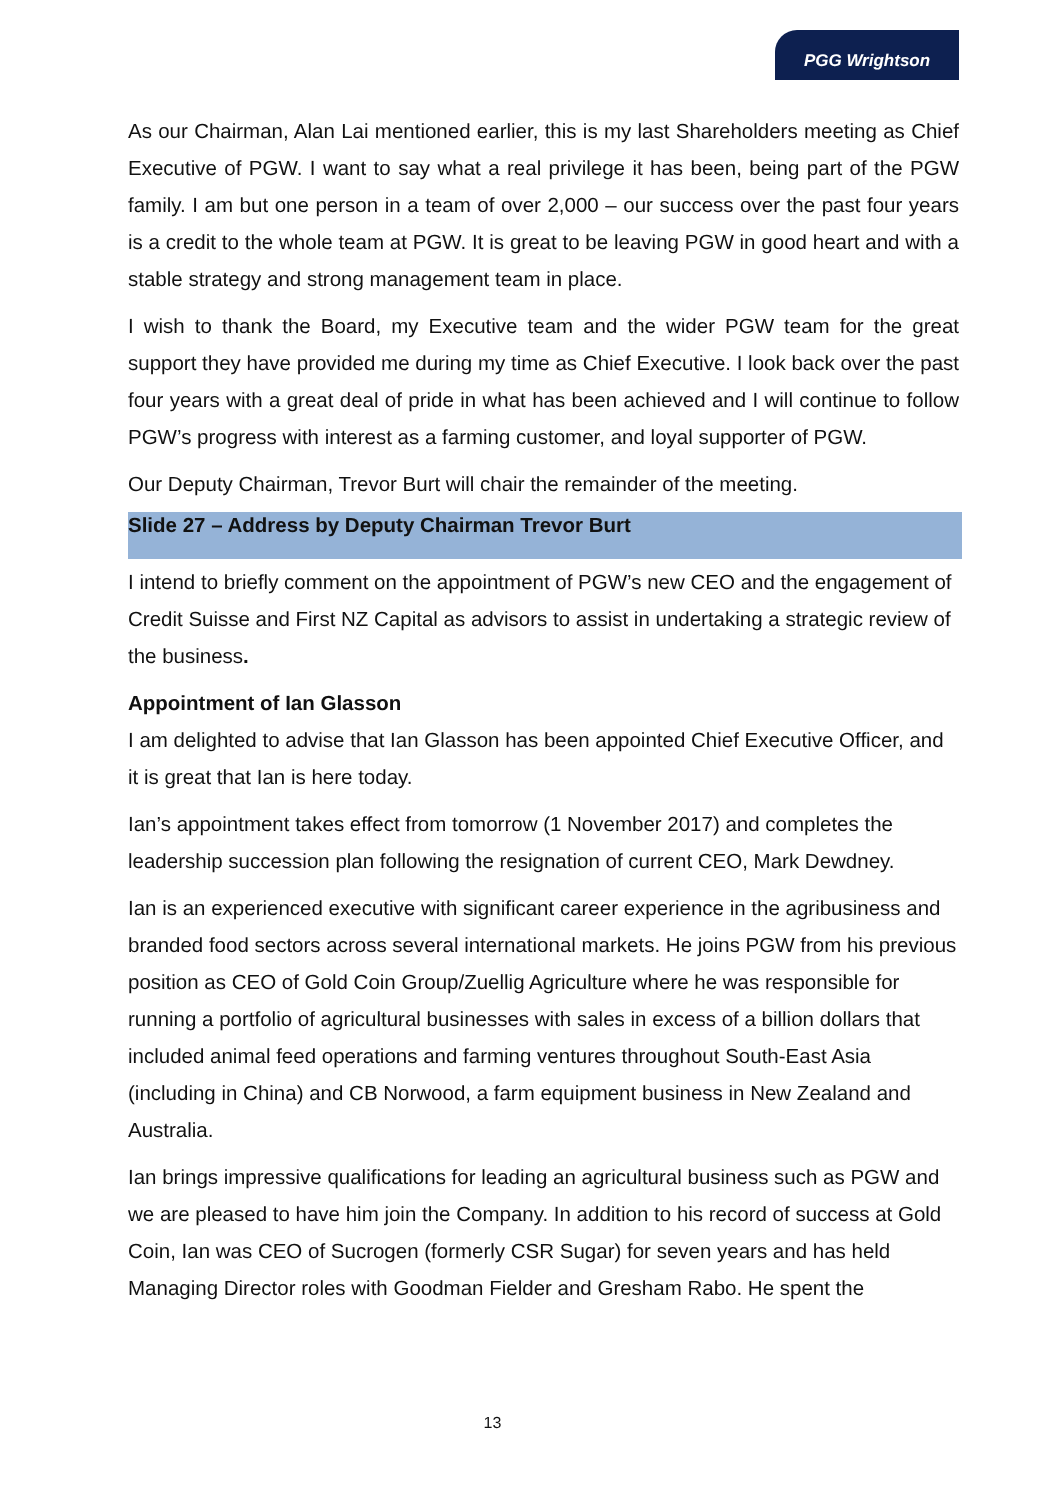PGG Wrightson
As our Chairman, Alan Lai mentioned earlier, this is my last Shareholders meeting as Chief Executive of PGW. I want to say what a real privilege it has been, being part of the PGW family. I am but one person in a team of over 2,000 – our success over the past four years is a credit to the whole team at PGW. It is great to be leaving PGW in good heart and with a stable strategy and strong management team in place.
I wish to thank the Board, my Executive team and the wider PGW team for the great support they have provided me during my time as Chief Executive. I look back over the past four years with a great deal of pride in what has been achieved and I will continue to follow PGW’s progress with interest as a farming customer, and loyal supporter of PGW.
Our Deputy Chairman, Trevor Burt will chair the remainder of the meeting.
Slide 27 – Address by Deputy Chairman Trevor Burt
I intend to briefly comment on the appointment of PGW’s new CEO and the engagement of Credit Suisse and First NZ Capital as advisors to assist in undertaking a strategic review of the business.
Appointment of Ian Glasson
I am delighted to advise that Ian Glasson has been appointed Chief Executive Officer, and it is great that Ian is here today.
Ian’s appointment takes effect from tomorrow (1 November 2017) and completes the leadership succession plan following the resignation of current CEO, Mark Dewdney.
Ian is an experienced executive with significant career experience in the agribusiness and branded food sectors across several international markets. He joins PGW from his previous position as CEO of Gold Coin Group/Zuellig Agriculture where he was responsible for running a portfolio of agricultural businesses with sales in excess of a billion dollars that included animal feed operations and farming ventures throughout South-East Asia (including in China) and CB Norwood, a farm equipment business in New Zealand and Australia.
Ian brings impressive qualifications for leading an agricultural business such as PGW and we are pleased to have him join the Company. In addition to his record of success at Gold Coin, Ian was CEO of Sucrogen (formerly CSR Sugar) for seven years and has held Managing Director roles with Goodman Fielder and Gresham Rabo. He spent the
13